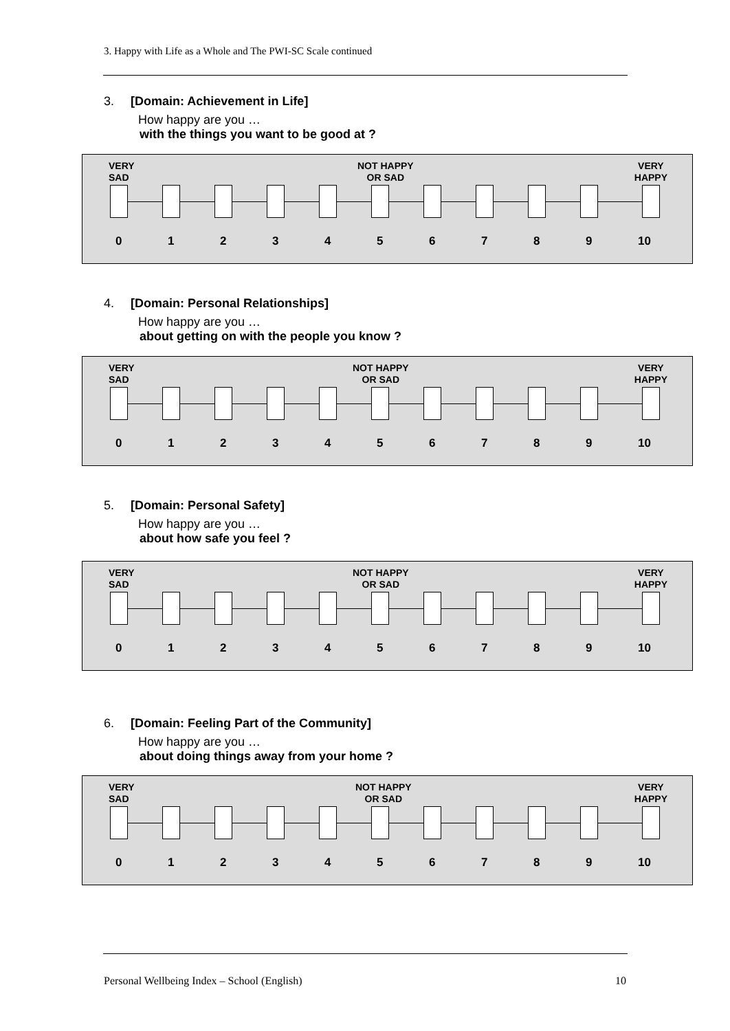3. Happy with Life as a Whole and The PWI-SC Scale continued
3. [Domain: Achievement in Life]
How happy are you …
with the things you want to be good at ?
VERY
SAD
NOT HAPPY
OR SAD
VERY
HAPPY
0123456789 10
4. [Domain: Personal Relationships]
How happy are you …
about getting on with the people you know ?
VERY
SAD
NOT HAPPY
OR SAD
VERY
HAPPY
0123456789 10
5. [Domain: Personal Safety]
How happy are you …
about how safe you feel ?
VERY
SAD
NOT HAPPY
OR SAD
VERY
HAPPY
0123456789 10
6. [Domain: Feeling Part of the Community]
How happy are you …
about doing things away from your home ?
VERY
SAD
NOT HAPPY
OR SAD
VERY
HAPPY
0123456789 10
Personal Wellbeing Index – School (English) 10